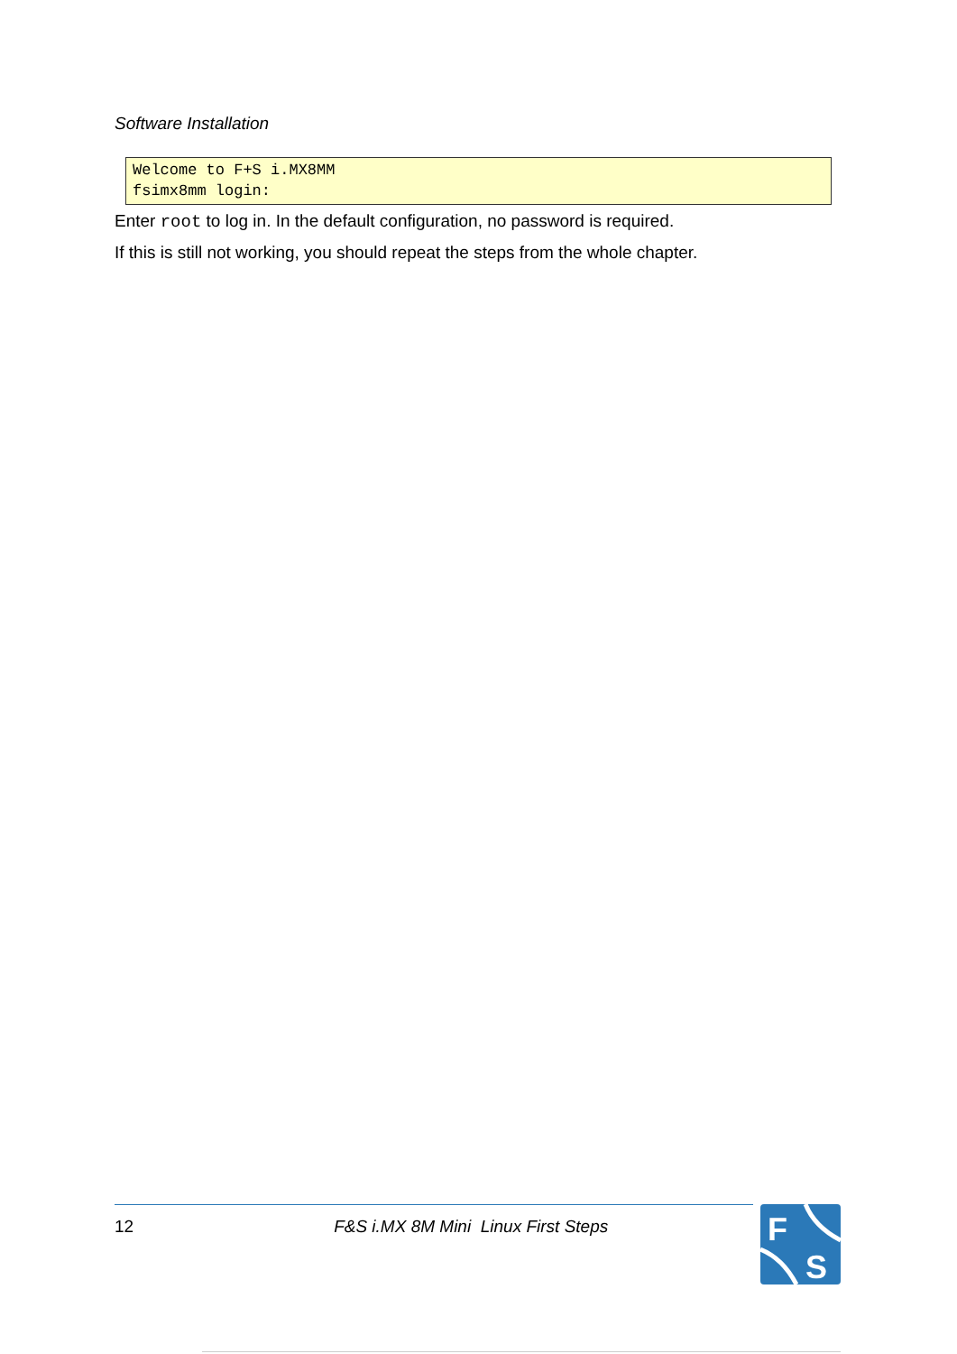Software Installation
Welcome to F+S i.MX8MM
fsimx8mm login:
Enter root to log in. In the default configuration, no password is required.
If this is still not working, you should repeat the steps from the whole chapter.
12 F&S i.MX 8M Mini Linux First Steps
F
S